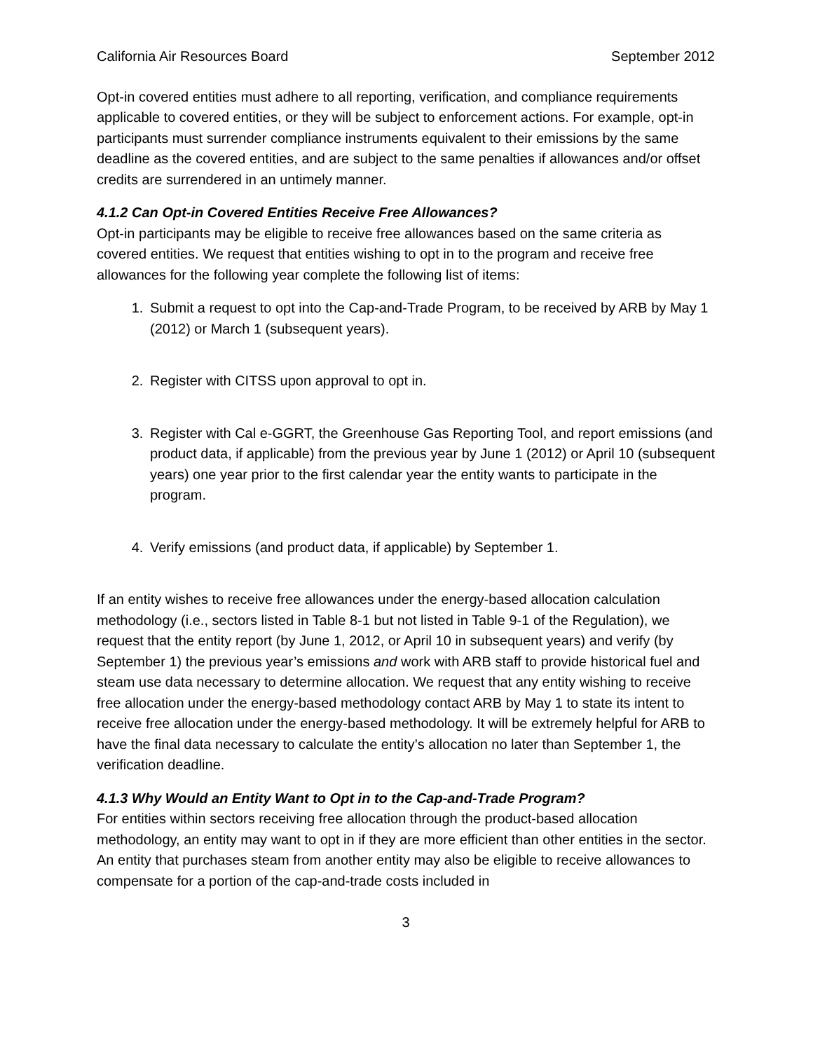California Air Resources Board September 2012
Opt-in covered entities must adhere to all reporting, verification, and compliance requirements applicable to covered entities, or they will be subject to enforcement actions. For example, opt-in participants must surrender compliance instruments equivalent to their emissions by the same deadline as the covered entities, and are subject to the same penalties if allowances and/or offset credits are surrendered in an untimely manner.
4.1.2 Can Opt-in Covered Entities Receive Free Allowances?
Opt-in participants may be eligible to receive free allowances based on the same criteria as covered entities. We request that entities wishing to opt in to the program and receive free allowances for the following year complete the following list of items:
1. Submit a request to opt into the Cap-and-Trade Program, to be received by ARB by May 1 (2012) or March 1 (subsequent years).
2. Register with CITSS upon approval to opt in.
3. Register with Cal e-GGRT, the Greenhouse Gas Reporting Tool, and report emissions (and product data, if applicable) from the previous year by June 1 (2012) or April 10 (subsequent years) one year prior to the first calendar year the entity wants to participate in the program.
4. Verify emissions (and product data, if applicable) by September 1.
If an entity wishes to receive free allowances under the energy-based allocation calculation methodology (i.e., sectors listed in Table 8-1 but not listed in Table 9-1 of the Regulation), we request that the entity report (by June 1, 2012, or April 10 in subsequent years) and verify (by September 1) the previous year’s emissions and work with ARB staff to provide historical fuel and steam use data necessary to determine allocation. We request that any entity wishing to receive free allocation under the energy-based methodology contact ARB by May 1 to state its intent to receive free allocation under the energy-based methodology. It will be extremely helpful for ARB to have the final data necessary to calculate the entity’s allocation no later than September 1, the verification deadline.
4.1.3 Why Would an Entity Want to Opt in to the Cap-and-Trade Program?
For entities within sectors receiving free allocation through the product-based allocation methodology, an entity may want to opt in if they are more efficient than other entities in the sector. An entity that purchases steam from another entity may also be eligible to receive allowances to compensate for a portion of the cap-and-trade costs included in
3